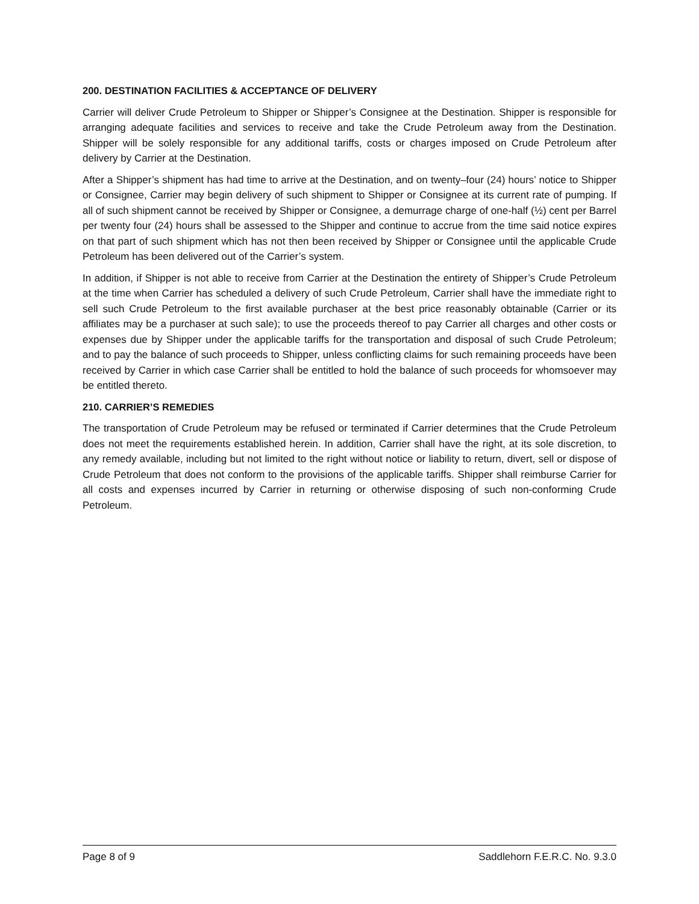200. DESTINATION FACILITIES & ACCEPTANCE OF DELIVERY
Carrier will deliver Crude Petroleum to Shipper or Shipper’s Consignee at the Destination. Shipper is responsible for arranging adequate facilities and services to receive and take the Crude Petroleum away from the Destination. Shipper will be solely responsible for any additional tariffs, costs or charges imposed on Crude Petroleum after delivery by Carrier at the Destination.
After a Shipper’s shipment has had time to arrive at the Destination, and on twenty–four (24) hours’ notice to Shipper or Consignee, Carrier may begin delivery of such shipment to Shipper or Consignee at its current rate of pumping. If all of such shipment cannot be received by Shipper or Consignee, a demurrage charge of one-half (½) cent per Barrel per twenty four (24) hours shall be assessed to the Shipper and continue to accrue from the time said notice expires on that part of such shipment which has not then been received by Shipper or Consignee until the applicable Crude Petroleum has been delivered out of the Carrier’s system.
In addition, if Shipper is not able to receive from Carrier at the Destination the entirety of Shipper’s Crude Petroleum at the time when Carrier has scheduled a delivery of such Crude Petroleum, Carrier shall have the immediate right to sell such Crude Petroleum to the first available purchaser at the best price reasonably obtainable (Carrier or its affiliates may be a purchaser at such sale); to use the proceeds thereof to pay Carrier all charges and other costs or expenses due by Shipper under the applicable tariffs for the transportation and disposal of such Crude Petroleum; and to pay the balance of such proceeds to Shipper, unless conflicting claims for such remaining proceeds have been received by Carrier in which case Carrier shall be entitled to hold the balance of such proceeds for whomsoever may be entitled thereto.
210. CARRIER’S REMEDIES
The transportation of Crude Petroleum may be refused or terminated if Carrier determines that the Crude Petroleum does not meet the requirements established herein. In addition, Carrier shall have the right, at its sole discretion, to any remedy available, including but not limited to the right without notice or liability to return, divert, sell or dispose of Crude Petroleum that does not conform to the provisions of the applicable tariffs. Shipper shall reimburse Carrier for all costs and expenses incurred by Carrier in returning or otherwise disposing of such non-conforming Crude Petroleum.
Page 8 of 9 Saddlehorn F.E.R.C. No. 9.3.0